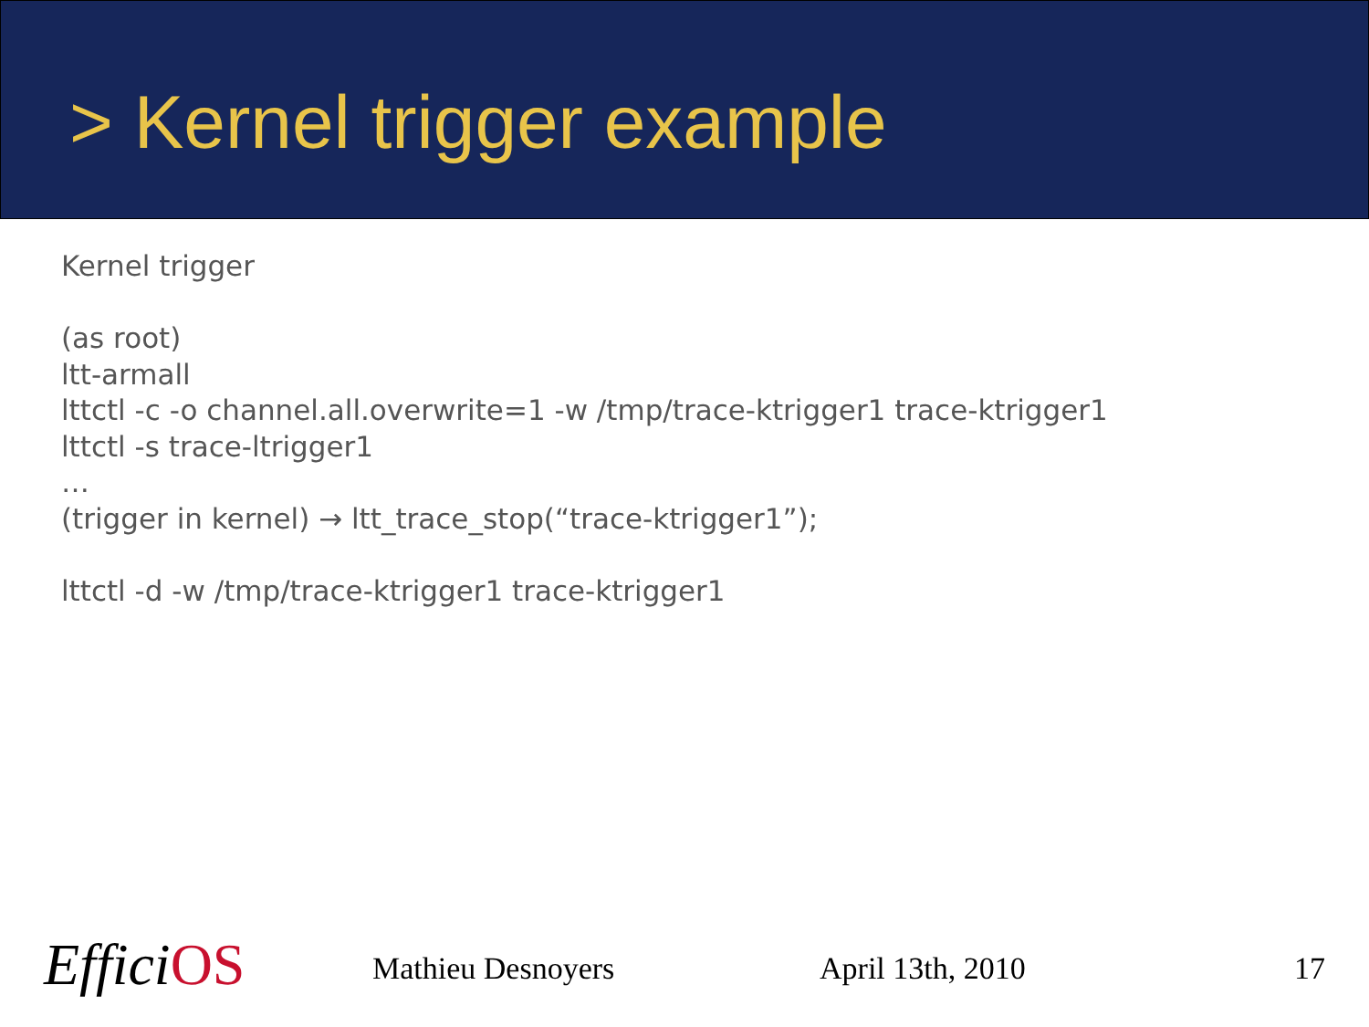> Kernel trigger example
Kernel trigger
(as root)
ltt-armall
lttctl -c -o channel.all.overwrite=1 -w /tmp/trace-ktrigger1 trace-ktrigger1
lttctl -s trace-ltrigger1
…
(trigger in kernel) → ltt_trace_stop(“trace-ktrigger1”);
lttctl -d -w /tmp/trace-ktrigger1 trace-ktrigger1
EfficiOS Mathieu Desnoyers April 13th, 2010 17